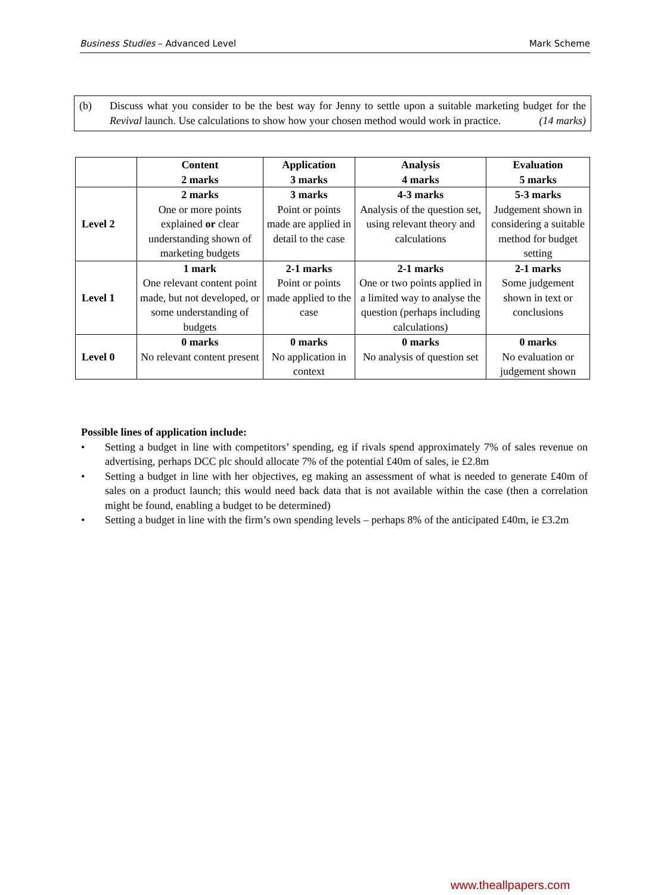Business Studies – Advanced Level Mark Scheme
(b) Discuss what you consider to be the best way for Jenny to settle upon a suitable marketing budget for the Revival launch. Use calculations to show how your chosen method would work in practice. (14 marks)
| | Content 2 marks | Application 3 marks | Analysis 4 marks | Evaluation 5 marks |
| --- | --- | --- | --- | --- |
| Level 2 | 2 marks One or more points explained or clear understanding shown of marketing budgets | 3 marks Point or points made are applied in detail to the case | 4-3 marks Analysis of the question set, using relevant theory and calculations | 5-3 marks Judgement shown in considering a suitable method for budget setting |
| Level 1 | 1 mark One relevant content point made, but not developed, or some understanding of budgets | 2-1 marks Point or points made applied to the case | 2-1 marks One or two points applied in a limited way to analyse the question (perhaps including calculations) | 2-1 marks Some judgement shown in text or conclusions |
| Level 0 | 0 marks No relevant content present | 0 marks No application in context | 0 marks No analysis of question set | 0 marks No evaluation or judgement shown |
Possible lines of application include:
• Setting a budget in line with competitors’ spending, eg if rivals spend approximately 7% of sales revenue on advertising, perhaps DCC plc should allocate 7% of the potential £40m of sales, ie £2.8m
• Setting a budget in line with her objectives, eg making an assessment of what is needed to generate £40m of sales on a product launch; this would need back data that is not available within the case (then a correlation might be found, enabling a budget to be determined)
• Setting a budget in line with the firm’s own spending levels – perhaps 8% of the anticipated £40m, ie £3.2m
www.theallpapers.com